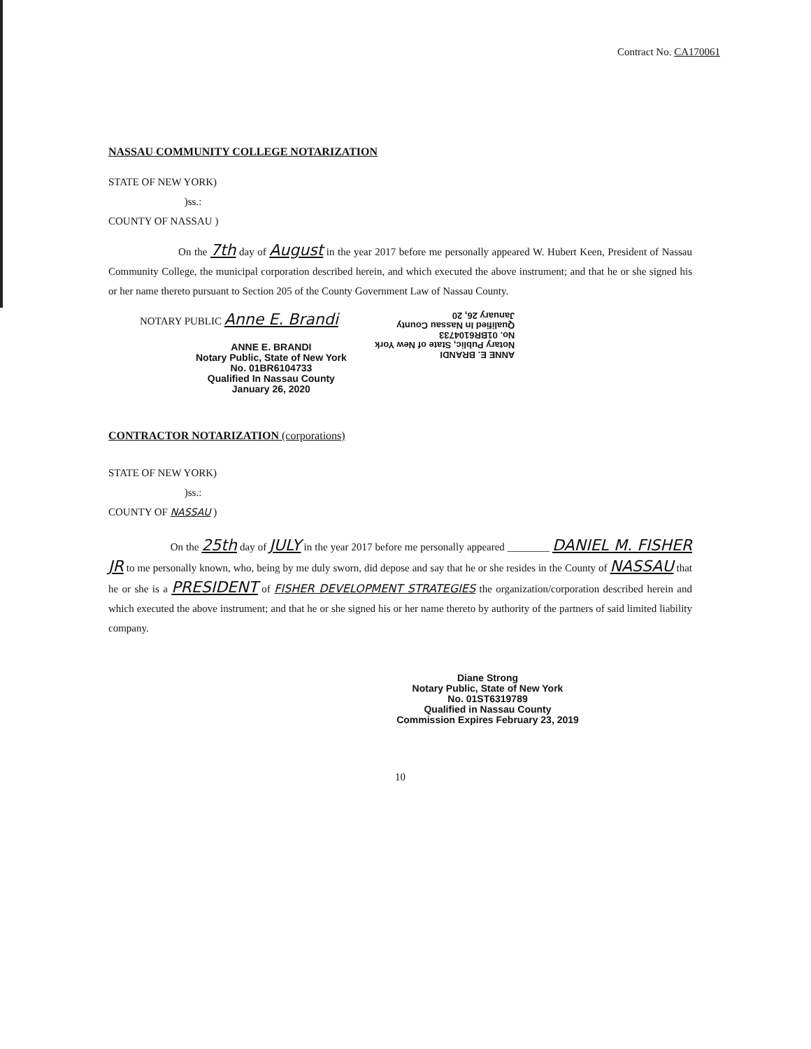Contract No. CA170061
NASSAU COMMUNITY COLLEGE NOTARIZATION
STATE OF NEW YORK)
)ss.:
COUNTY OF NASSAU )
On the 7th day of August in the year 2017 before me personally appeared W. Hubert Keen, President of Nassau Community College, the municipal corporation described herein, and which executed the above instrument; and that he or she signed his or her name thereto pursuant to Section 205 of the County Government Law of Nassau County.
NOTARY PUBLIC Anne E. Brandi
ANNE E. BRANDI
Notary Public, State of New York
No. 01BR6104733
Qualified In Nassau County
January 26, 2020
ANNE E. BRANDI
Notary Public, State of New York
No. 01BR6104733
Qualified In Nassau County
January 26, 20
CONTRACTOR NOTARIZATION (corporations)
STATE OF NEW YORK)
)ss.:
COUNTY OF NASSAU )
On the 25th day of JULY in the year 2017 before me personally appeared ________ DANIEL M. FISHER JR to me personally known, who, being by me duly sworn, did depose and say that he or she resides in the County of NASSAU that he or she is a PRESIDENT of FISHER DEVELOPMENT STRATEGIES the organization/corporation described herein and which executed the above instrument; and that he or she signed his or her name thereto by authority of the partners of said limited liability company.
Diane Strong
Notary Public, State of New York
No. 01ST6319789
Qualified in Nassau County
Commission Expires February 23, 2019
10